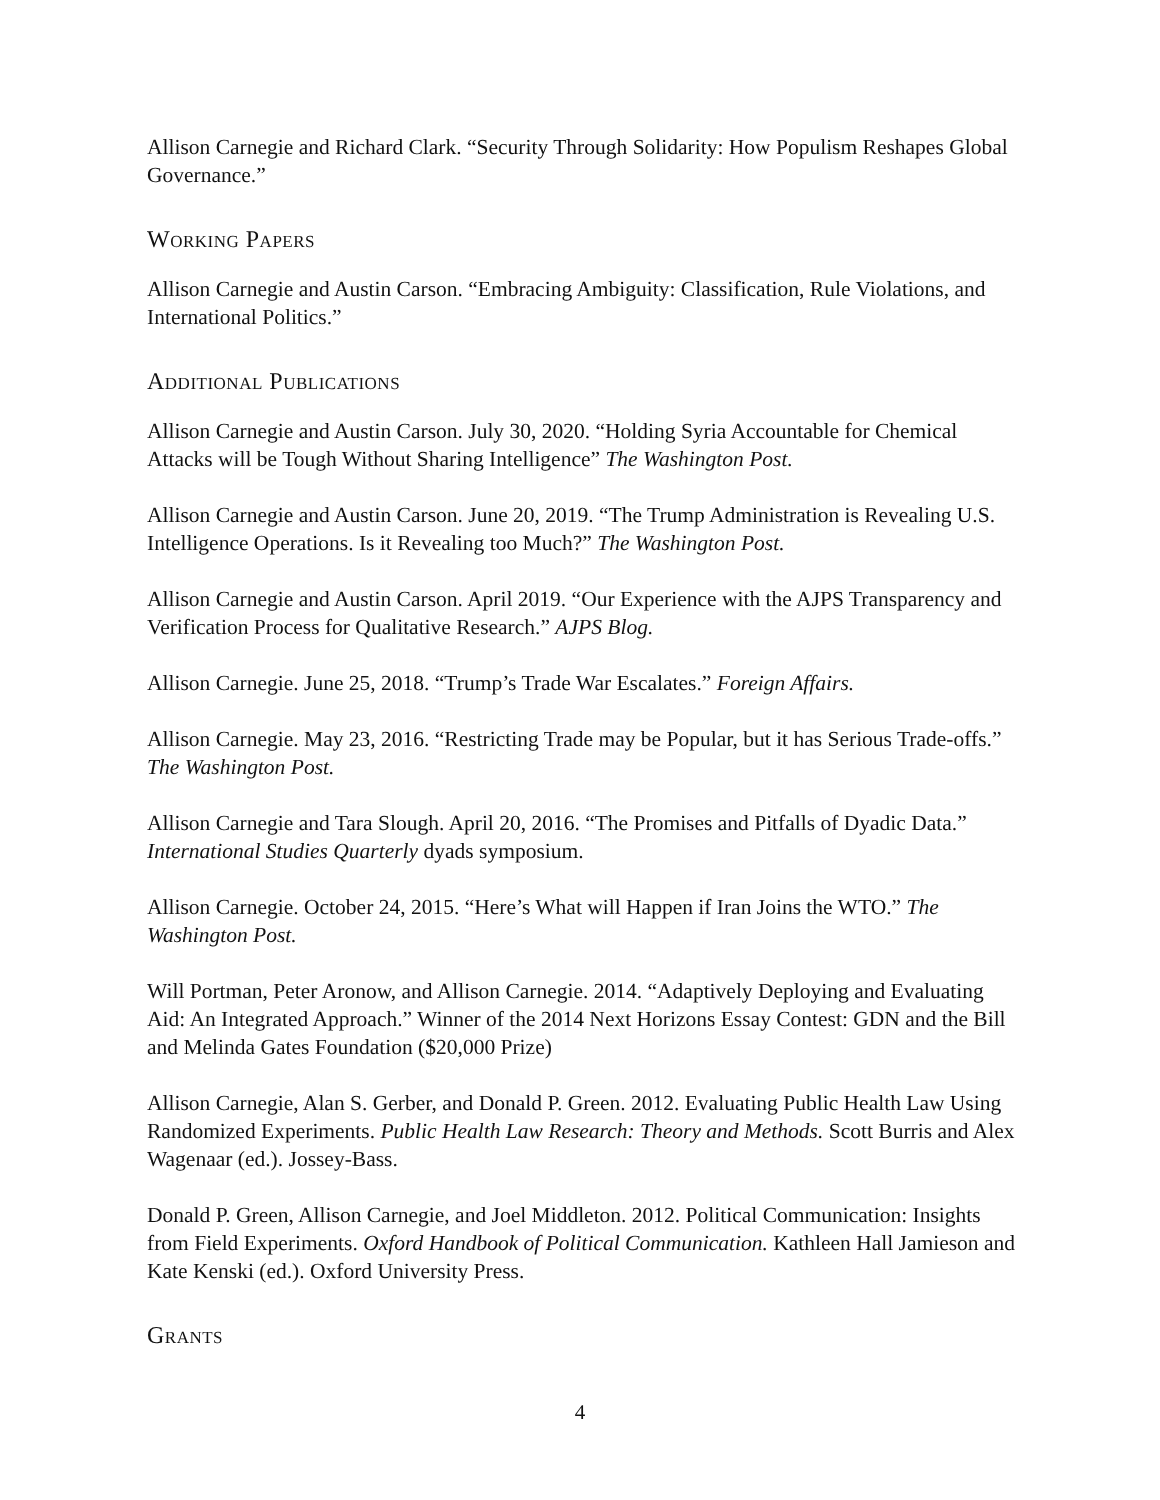Allison Carnegie and Richard Clark. “Security Through Solidarity: How Populism Reshapes Global Governance.”
Working Papers
Allison Carnegie and Austin Carson. “Embracing Ambiguity: Classification, Rule Violations, and International Politics.”
Additional Publications
Allison Carnegie and Austin Carson. July 30, 2020. “Holding Syria Accountable for Chemical Attacks will be Tough Without Sharing Intelligence” The Washington Post.
Allison Carnegie and Austin Carson. June 20, 2019. “The Trump Administration is Revealing U.S. Intelligence Operations. Is it Revealing too Much?” The Washington Post.
Allison Carnegie and Austin Carson. April 2019. “Our Experience with the AJPS Transparency and Verification Process for Qualitative Research.” AJPS Blog.
Allison Carnegie. June 25, 2018. “Trump’s Trade War Escalates.” Foreign Affairs.
Allison Carnegie. May 23, 2016. “Restricting Trade may be Popular, but it has Serious Trade-offs.” The Washington Post.
Allison Carnegie and Tara Slough. April 20, 2016. “The Promises and Pitfalls of Dyadic Data.” International Studies Quarterly dyads symposium.
Allison Carnegie. October 24, 2015. “Here’s What will Happen if Iran Joins the WTO.” The Washington Post.
Will Portman, Peter Aronow, and Allison Carnegie. 2014. “Adaptively Deploying and Evaluating Aid: An Integrated Approach.” Winner of the 2014 Next Horizons Essay Contest: GDN and the Bill and Melinda Gates Foundation ($20,000 Prize)
Allison Carnegie, Alan S. Gerber, and Donald P. Green. 2012. Evaluating Public Health Law Using Randomized Experiments. Public Health Law Research: Theory and Methods. Scott Burris and Alex Wagenaar (ed.). Jossey-Bass.
Donald P. Green, Allison Carnegie, and Joel Middleton. 2012. Political Communication: Insights from Field Experiments. Oxford Handbook of Political Communication. Kathleen Hall Jamieson and Kate Kenski (ed.). Oxford University Press.
Grants
4